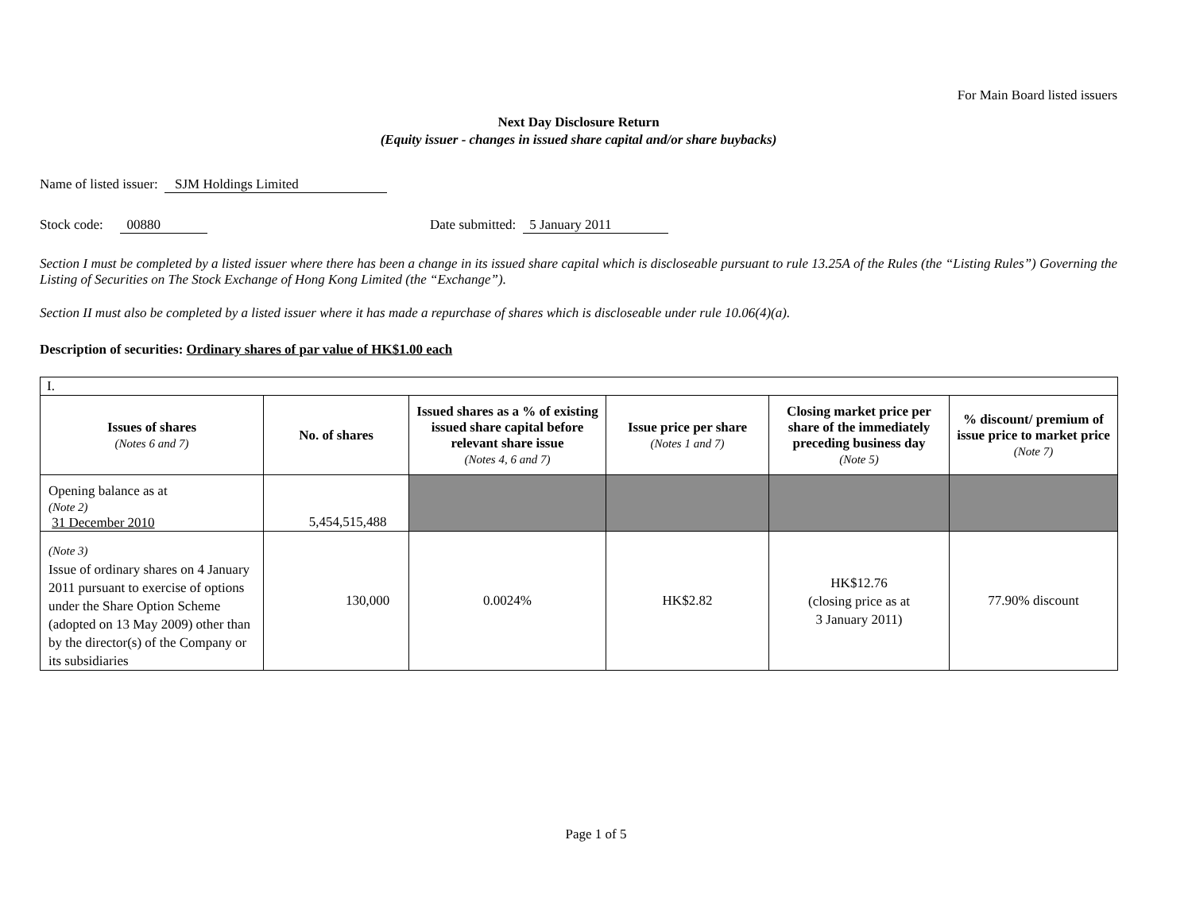For Main Board listed issuers
Next Day Disclosure Return
(Equity issuer - changes in issued share capital and/or share buybacks)
Name of listed issuer: SJM Holdings Limited
Stock code: 00880 Date submitted: 5 January 2011
Section I must be completed by a listed issuer where there has been a change in its issued share capital which is discloseable pursuant to rule 13.25A of the Rules (the “Listing Rules”) Governing the Listing of Securities on The Stock Exchange of Hong Kong Limited (the “Exchange”).
Section II must also be completed by a listed issuer where it has made a repurchase of shares which is discloseable under rule 10.06(4)(a).
Description of securities: Ordinary shares of par value of HK$1.00 each
| I. | | | | | |
| Issues of shares (Notes 6 and 7) | No. of shares | Issued shares as a % of existing issued share capital before relevant share issue (Notes 4, 6 and 7) | Issue price per share (Notes 1 and 7) | Closing market price per share of the immediately preceding business day (Note 5) | % discount/ premium of issue price to market price (Note 7) |
| Opening balance as at (Note 2) 31 December 2010 | 5,454,515,488 | | | | |
| (Note 3) Issue of ordinary shares on 4 January 2011 pursuant to exercise of options under the Share Option Scheme (adopted on 13 May 2009) other than by the director(s) of the Company or its subsidiaries | 130,000 | 0.0024% | HK$2.82 | HK$12.76 (closing price as at 3 January 2011) | 77.90% discount |
Page 1 of 5